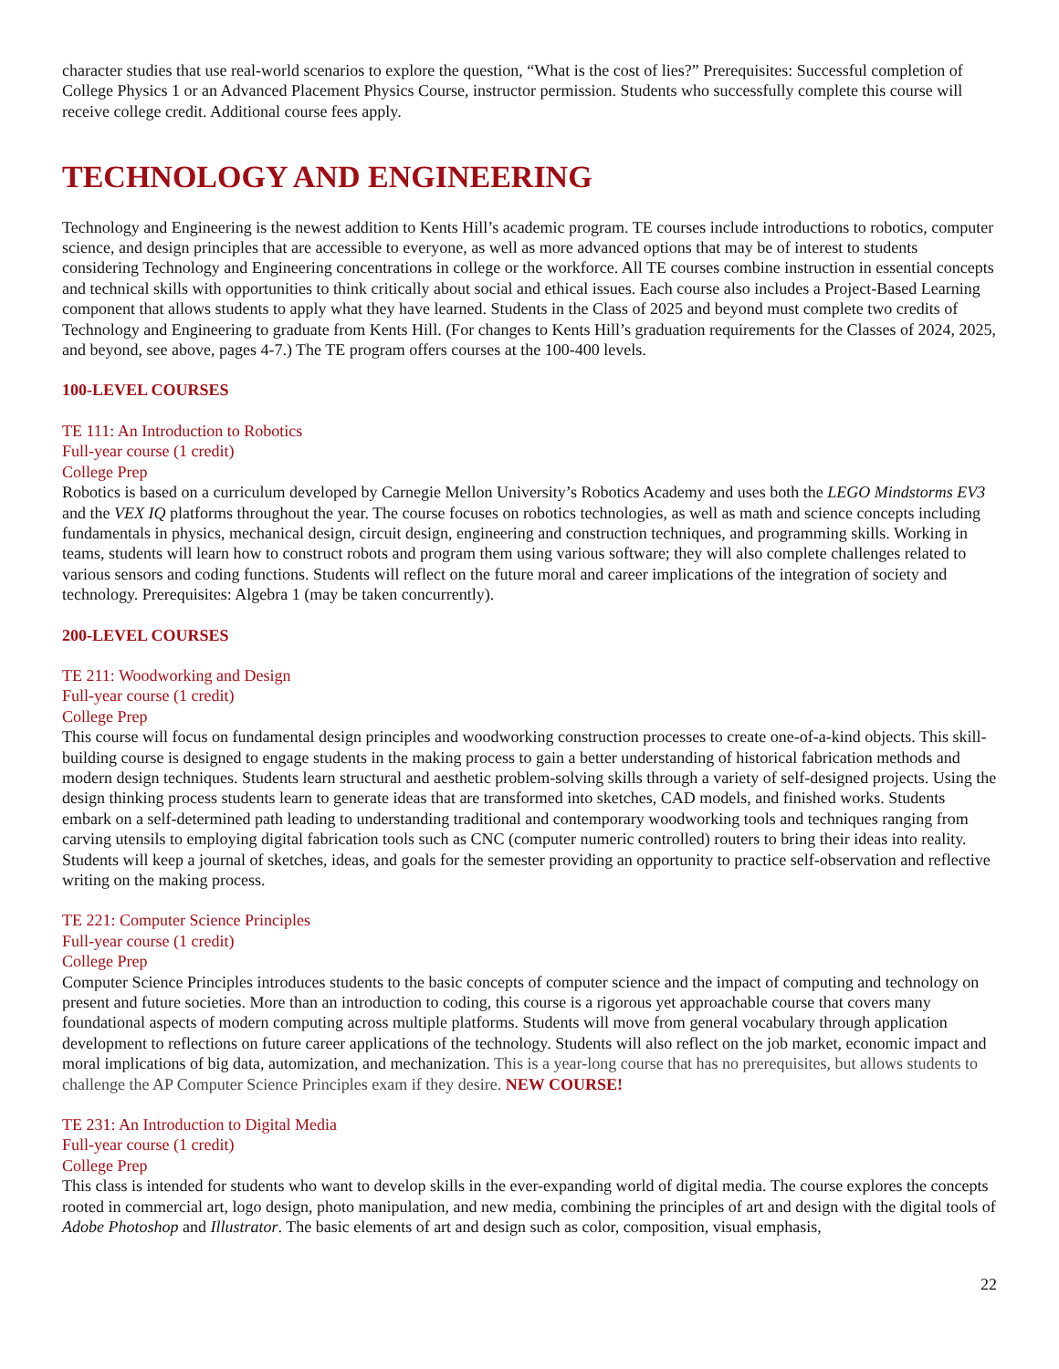character studies that use real-world scenarios to explore the question, “What is the cost of lies?” Prerequisites: Successful completion of College Physics 1 or an Advanced Placement Physics Course, instructor permission. Students who successfully complete this course will receive college credit. Additional course fees apply.
TECHNOLOGY AND ENGINEERING
Technology and Engineering is the newest addition to Kents Hill’s academic program. TE courses include introductions to robotics, computer science, and design principles that are accessible to everyone, as well as more advanced options that may be of interest to students considering Technology and Engineering concentrations in college or the workforce. All TE courses combine instruction in essential concepts and technical skills with opportunities to think critically about social and ethical issues. Each course also includes a Project-Based Learning component that allows students to apply what they have learned. Students in the Class of 2025 and beyond must complete two credits of Technology and Engineering to graduate from Kents Hill. (For changes to Kents Hill’s graduation requirements for the Classes of 2024, 2025, and beyond, see above, pages 4-7.) The TE program offers courses at the 100-400 levels.
100-LEVEL COURSES
TE 111: An Introduction to Robotics
Full-year course (1 credit)
College Prep
Robotics is based on a curriculum developed by Carnegie Mellon University’s Robotics Academy and uses both the LEGO Mindstorms EV3 and the VEX IQ platforms throughout the year. The course focuses on robotics technologies, as well as math and science concepts including fundamentals in physics, mechanical design, circuit design, engineering and construction techniques, and programming skills. Working in teams, students will learn how to construct robots and program them using various software; they will also complete challenges related to various sensors and coding functions. Students will reflect on the future moral and career implications of the integration of society and technology. Prerequisites: Algebra 1 (may be taken concurrently).
200-LEVEL COURSES
TE 211: Woodworking and Design
Full-year course (1 credit)
College Prep
This course will focus on fundamental design principles and woodworking construction processes to create one-of-a-kind objects. This skill-building course is designed to engage students in the making process to gain a better understanding of historical fabrication methods and modern design techniques. Students learn structural and aesthetic problem-solving skills through a variety of self-designed projects. Using the design thinking process students learn to generate ideas that are transformed into sketches, CAD models, and finished works. Students embark on a self-determined path leading to understanding traditional and contemporary woodworking tools and techniques ranging from carving utensils to employing digital fabrication tools such as CNC (computer numeric controlled) routers to bring their ideas into reality. Students will keep a journal of sketches, ideas, and goals for the semester providing an opportunity to practice self-observation and reflective writing on the making process.
TE 221: Computer Science Principles
Full-year course (1 credit)
College Prep
Computer Science Principles introduces students to the basic concepts of computer science and the impact of computing and technology on present and future societies. More than an introduction to coding, this course is a rigorous yet approachable course that covers many foundational aspects of modern computing across multiple platforms. Students will move from general vocabulary through application development to reflections on future career applications of the technology. Students will also reflect on the job market, economic impact and moral implications of big data, automization, and mechanization. This is a year-long course that has no prerequisites, but allows students to challenge the AP Computer Science Principles exam if they desire. NEW COURSE!
TE 231: An Introduction to Digital Media
Full-year course (1 credit)
College Prep
This class is intended for students who want to develop skills in the ever-expanding world of digital media. The course explores the concepts rooted in commercial art, logo design, photo manipulation, and new media, combining the principles of art and design with the digital tools of Adobe Photoshop and Illustrator. The basic elements of art and design such as color, composition, visual emphasis,
22